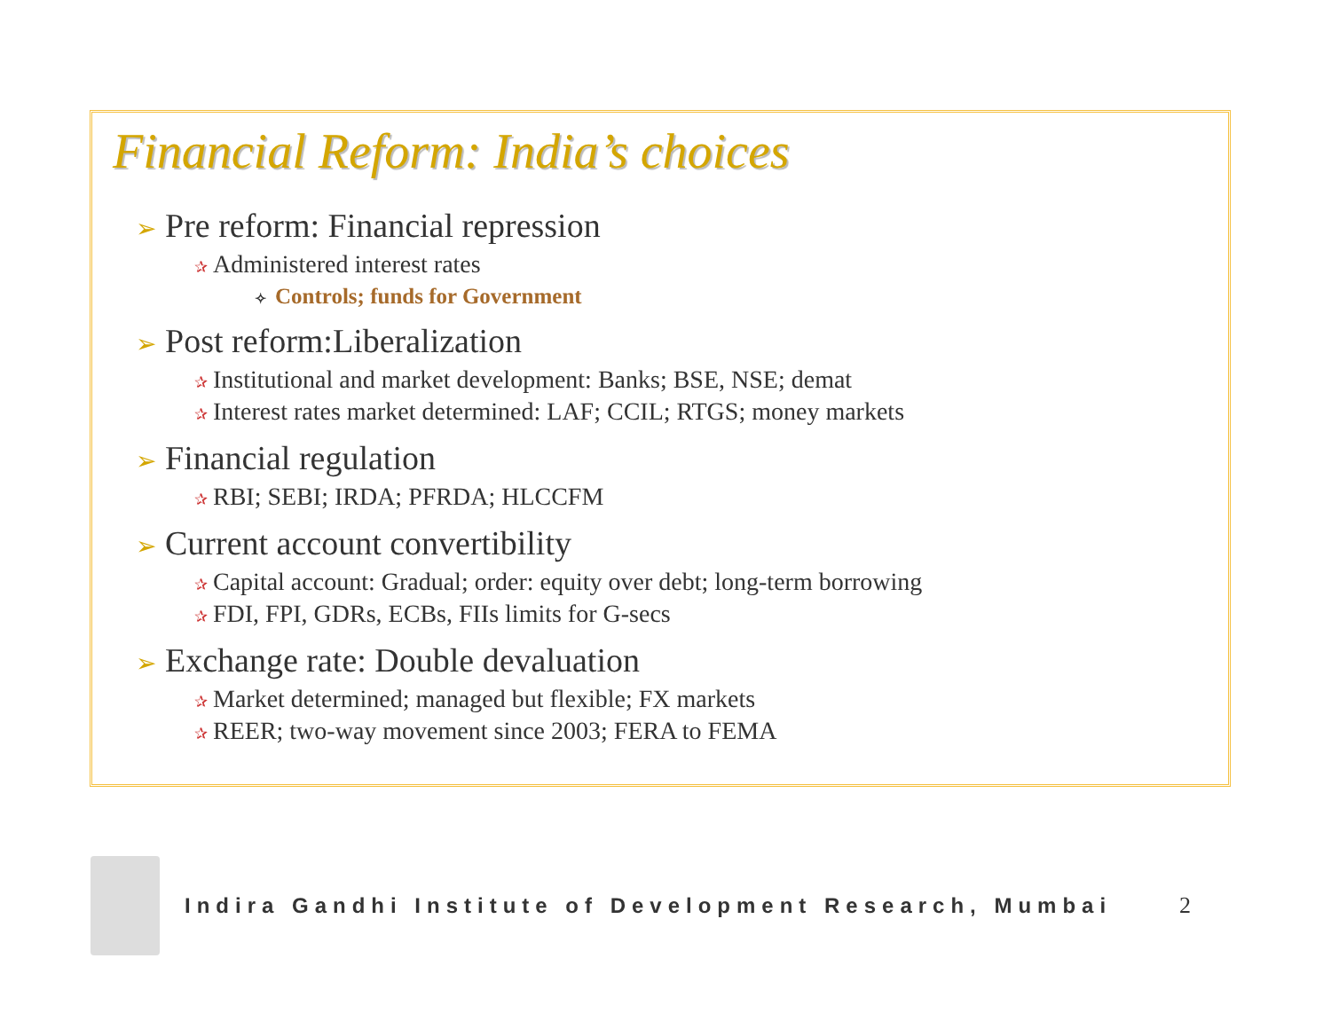Financial Reform: India’s choices
➢ Pre reform: Financial repression
✰ Administered interest rates
✧ Controls; funds for Government
➢ Post reform:Liberalization
✰ Institutional and market development: Banks; BSE, NSE; demat
✰ Interest rates market determined: LAF; CCIL; RTGS; money markets
➢ Financial regulation
✰ RBI; SEBI; IRDA; PFRDA; HLCCFM
➢ Current account convertibility
✰ Capital account: Gradual; order: equity over debt; long-term borrowing
✰ FDI, FPI, GDRs, ECBs, FIIs limits for G-secs
➢ Exchange rate: Double devaluation
✰ Market determined; managed but flexible; FX markets
✰ REER; two-way movement since 2003; FERA to FEMA
Indira Gandhi Institute of Development Research, Mumbai
2